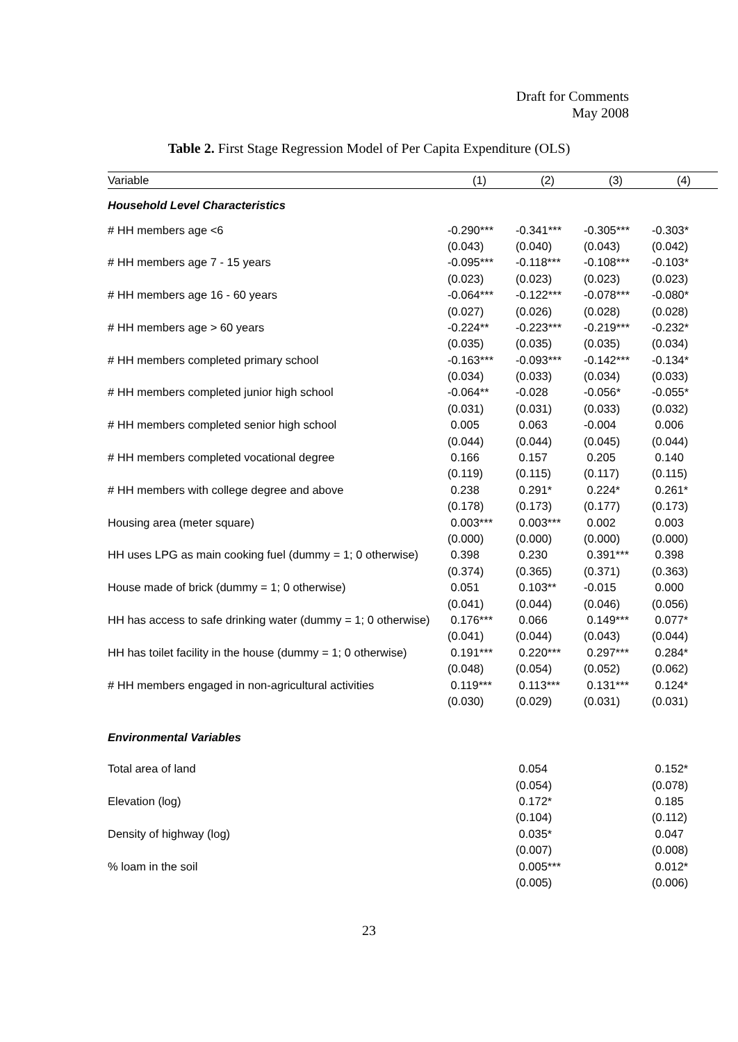Draft for Comments
May 2008
Table 2. First Stage Regression Model of Per Capita Expenditure (OLS)
| Variable | (1) | (2) | (3) | (4) |
| --- | --- | --- | --- | --- |
| Household Level Characteristics | | | | |
| # HH members age <6 | -0.290*** | -0.341*** | -0.305*** | -0.303* |
| | (0.043) | (0.040) | (0.043) | (0.042) |
| # HH members age 7 - 15 years | -0.095*** | -0.118*** | -0.108*** | -0.103* |
| | (0.023) | (0.023) | (0.023) | (0.023) |
| # HH members age 16 - 60 years | -0.064*** | -0.122*** | -0.078*** | -0.080* |
| | (0.027) | (0.026) | (0.028) | (0.028) |
| # HH members age > 60 years | -0.224** | -0.223*** | -0.219*** | -0.232* |
| | (0.035) | (0.035) | (0.035) | (0.034) |
| # HH members completed primary school | -0.163*** | -0.093*** | -0.142*** | -0.134* |
| | (0.034) | (0.033) | (0.034) | (0.033) |
| # HH members completed junior high school | -0.064** | -0.028 | -0.056* | -0.055* |
| | (0.031) | (0.031) | (0.033) | (0.032) |
| # HH members completed senior high school | 0.005 | 0.063 | -0.004 | 0.006 |
| | (0.044) | (0.044) | (0.045) | (0.044) |
| # HH members completed vocational degree | 0.166 | 0.157 | 0.205 | 0.140 |
| | (0.119) | (0.115) | (0.117) | (0.115) |
| # HH members with college degree and above | 0.238 | 0.291* | 0.224* | 0.261* |
| | (0.178) | (0.173) | (0.177) | (0.173) |
| Housing area (meter square) | 0.003*** | 0.003*** | 0.002 | 0.003 |
| | (0.000) | (0.000) | (0.000) | (0.000) |
| HH uses LPG as main cooking fuel (dummy = 1; 0 otherwise) | 0.398 | 0.230 | 0.391*** | 0.398 |
| | (0.374) | (0.365) | (0.371) | (0.363) |
| House made of brick (dummy = 1; 0 otherwise) | 0.051 | 0.103** | -0.015 | 0.000 |
| | (0.041) | (0.044) | (0.046) | (0.056) |
| HH has access to safe drinking water (dummy = 1; 0 otherwise) | 0.176*** | 0.066 | 0.149*** | 0.077* |
| | (0.041) | (0.044) | (0.043) | (0.044) |
| HH has toilet facility in the house (dummy = 1; 0 otherwise) | 0.191*** | 0.220*** | 0.297*** | 0.284* |
| | (0.048) | (0.054) | (0.052) | (0.062) |
| # HH members engaged in non-agricultural activities | 0.119*** | 0.113*** | 0.131*** | 0.124* |
| | (0.030) | (0.029) | (0.031) | (0.031) |
| Environmental Variables | | | | |
| Total area of land | | 0.054 | | 0.152* |
| | | (0.054) | | (0.078) |
| Elevation (log) | | 0.172* | | 0.185 |
| | | (0.104) | | (0.112) |
| Density of highway (log) | | 0.035* | | 0.047 |
| | | (0.007) | | (0.008) |
| % loam in the soil | | 0.005*** | | 0.012* |
| | | (0.005) | | (0.006) |
23